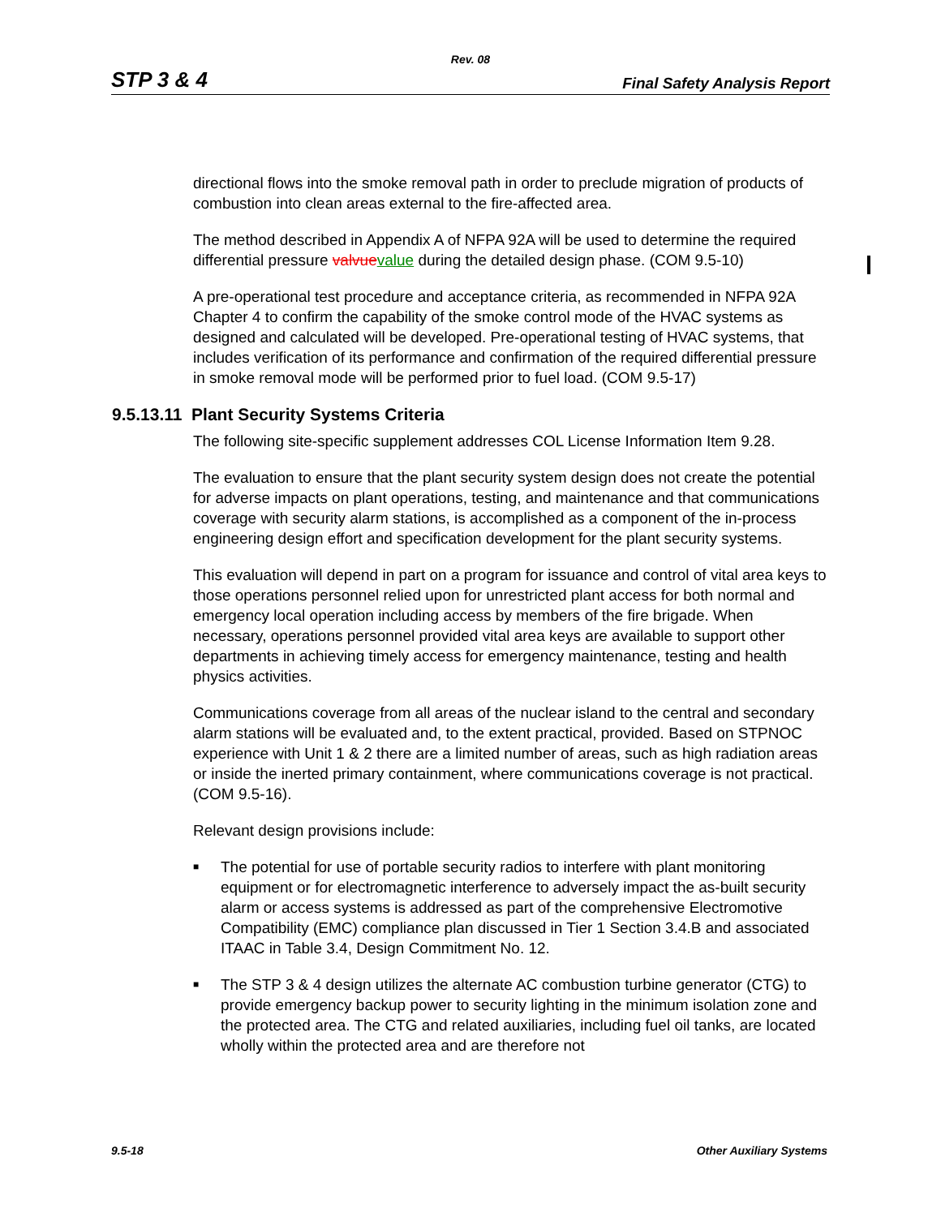Rev. 08
STP 3 & 4 Final Safety Analysis Report
directional flows into the smoke removal path in order to preclude migration of products of combustion into clean areas external to the fire-affected area.
The method described in Appendix A of NFPA 92A will be used to determine the required differential pressure valvue value during the detailed design phase. (COM 9.5-10)
A pre-operational test procedure and acceptance criteria, as recommended in NFPA 92A Chapter 4 to confirm the capability of the smoke control mode of the HVAC systems as designed and calculated will be developed. Pre-operational testing of HVAC systems, that includes verification of its performance and confirmation of the required differential pressure in smoke removal mode will be performed prior to fuel load. (COM 9.5-17)
9.5.13.11 Plant Security Systems Criteria
The following site-specific supplement addresses COL License Information Item 9.28.
The evaluation to ensure that the plant security system design does not create the potential for adverse impacts on plant operations, testing, and maintenance and that communications coverage with security alarm stations, is accomplished as a component of the in-process engineering design effort and specification development for the plant security systems.
This evaluation will depend in part on a program for issuance and control of vital area keys to those operations personnel relied upon for unrestricted plant access for both normal and emergency local operation including access by members of the fire brigade. When necessary, operations personnel provided vital area keys are available to support other departments in achieving timely access for emergency maintenance, testing and health physics activities.
Communications coverage from all areas of the nuclear island to the central and secondary alarm stations will be evaluated and, to the extent practical, provided. Based on STPNOC experience with Unit 1 & 2 there are a limited number of areas, such as high radiation areas or inside the inerted primary containment, where communications coverage is not practical. (COM 9.5-16).
Relevant design provisions include:
■ The potential for use of portable security radios to interfere with plant monitoring equipment or for electromagnetic interference to adversely impact the as-built security alarm or access systems is addressed as part of the comprehensive Electromotive Compatibility (EMC) compliance plan discussed in Tier 1 Section 3.4.B and associated ITAAC in Table 3.4, Design Commitment No. 12.
■ The STP 3 & 4 design utilizes the alternate AC combustion turbine generator (CTG) to provide emergency backup power to security lighting in the minimum isolation zone and the protected area. The CTG and related auxiliaries, including fuel oil tanks, are located wholly within the protected area and are therefore not
9.5-18 Other Auxiliary Systems